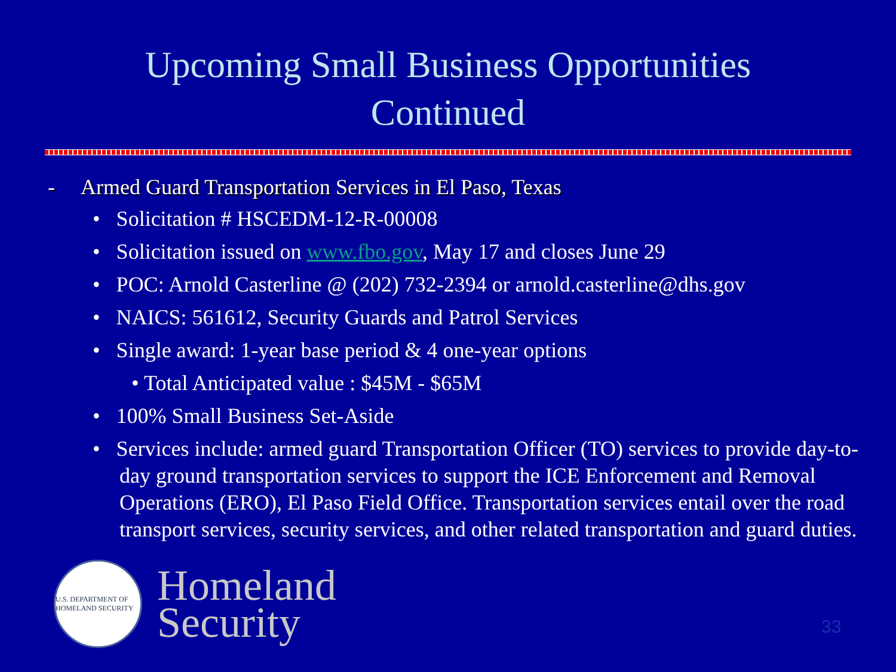Upcoming Small Business Opportunities
Continued
- Armed Guard Transportation Services in El Paso, Texas
• Solicitation # HSCEDM-12-R-00008
• Solicitation issued on www.fbo.gov, May 17 and closes June 29
• POC: Arnold Casterline @ (202) 732-2394 or arnold.casterline@dhs.gov
• NAICS: 561612, Security Guards and Patrol Services
• Single award: 1-year base period & 4 one-year options
• Total Anticipated value : $45M - $65M
• 100% Small Business Set-Aside
• Services include: armed guard Transportation Officer (TO) services to provide day-to-day ground transportation services to support the ICE Enforcement and Removal Operations (ERO), El Paso Field Office. Transportation services entail over the road transport services, security services, and other related transportation and guard duties.
U.S. DEPARTMENT OF HOMELAND SECURITY
Homeland
Security
33